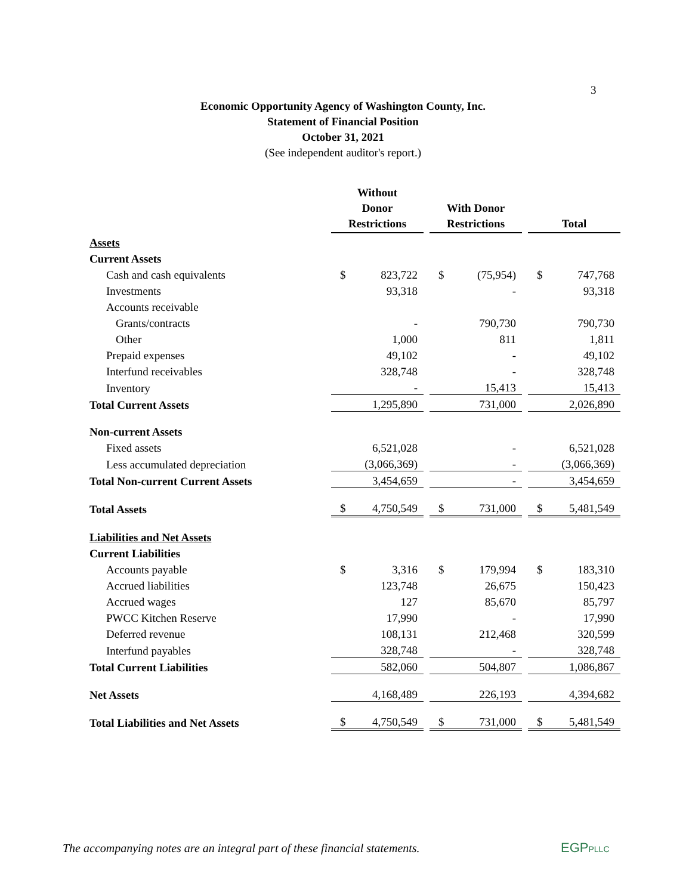3
Economic Opportunity Agency of Washington County, Inc.
Statement of Financial Position
October 31, 2021
(See independent auditor's report.)
| | Without Donor Restrictions | | | With Donor Restrictions | | | Total | |
| Assets | | | | | | | | |
| Current Assets | | | | | | | | |
| Cash and cash equivalents | $ | 823,722 | | $ | (75,954) | | $ | 747,768 |
| Investments | | 93,318 | | | - | | | 93,318 |
| Accounts receivable | | | | | | | | |
| Grants/contracts | | - | | | 790,730 | | | 790,730 |
| Other | | 1,000 | | | 811 | | | 1,811 |
| Prepaid expenses | | 49,102 | | | - | | | 49,102 |
| Interfund receivables | | 328,748 | | | - | | | 328,748 |
| Inventory | | - | | | 15,413 | | | 15,413 |
| Total Current Assets | | 1,295,890 | | | 731,000 | | | 2,026,890 |
| Non-current Assets | | | | | | | | |
| Fixed assets | | 6,521,028 | | | - | | | 6,521,028 |
| Less accumulated depreciation | | (3,066,369) | | | - | | | (3,066,369) |
| Total Non-current Current Assets | | 3,454,659 | | | - | | | 3,454,659 |
| Total Assets | $ | 4,750,549 | | $ | 731,000 | | $ | 5,481,549 |
| Liabilities and Net Assets | | | | | | | | |
| Current Liabilities | | | | | | | | |
| Accounts payable | $ | 3,316 | | $ | 179,994 | | $ | 183,310 |
| Accrued liabilities | | 123,748 | | | 26,675 | | | 150,423 |
| Accrued wages | | 127 | | | 85,670 | | | 85,797 |
| PWCC Kitchen Reserve | | 17,990 | | | - | | | 17,990 |
| Deferred revenue | | 108,131 | | | 212,468 | | | 320,599 |
| Interfund payables | | 328,748 | | | - | | | 328,748 |
| Total Current Liabilities | | 582,060 | | | 504,807 | | | 1,086,867 |
| Net Assets | | 4,168,489 | | | 226,193 | | | 4,394,682 |
| Total Liabilities and Net Assets | $ | 4,750,549 | | $ | 731,000 | | $ | 5,481,549 |
The accompanying notes are an integral part of these financial statements.
EGPPLLC